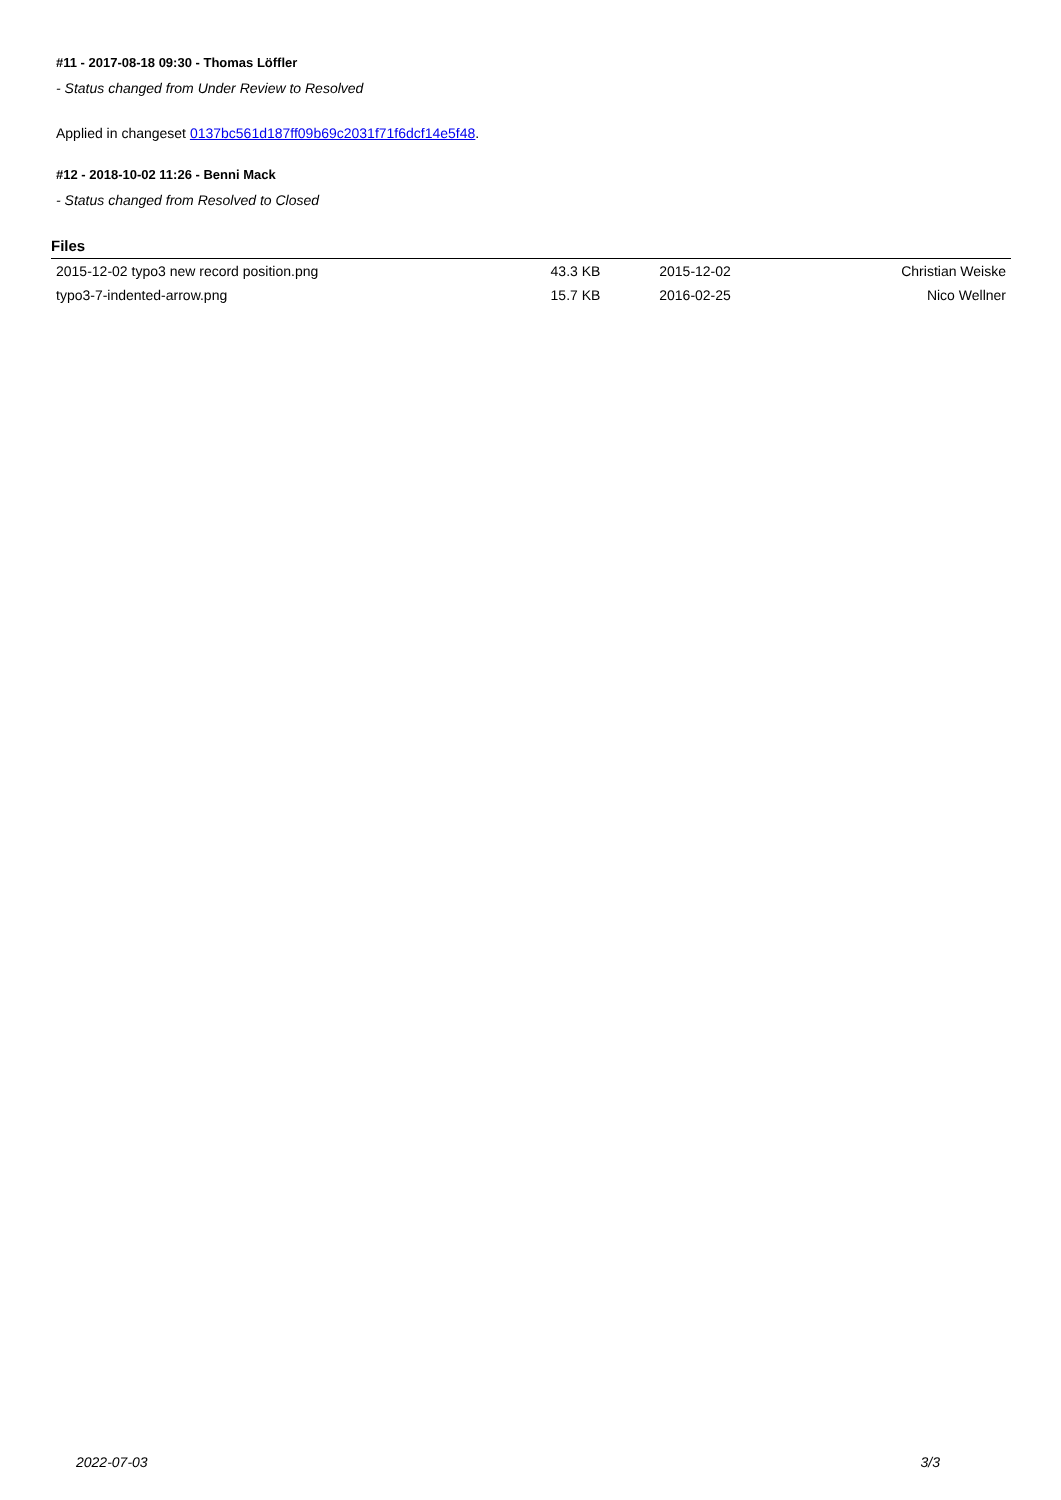#11 - 2017-08-18 09:30 - Thomas Löffler
- Status changed from Under Review to Resolved
Applied in changeset 0137bc561d187ff09b69c2031f71f6dcf14e5f48.
#12 - 2018-10-02 11:26 - Benni Mack
- Status changed from Resolved to Closed
Files
| 2015-12-02 typo3 new record position.png | 43.3 KB | 2015-12-02 | Christian Weiske |
| typo3-7-indented-arrow.png | 15.7 KB | 2016-02-25 | Nico Wellner |
2022-07-03 3/3